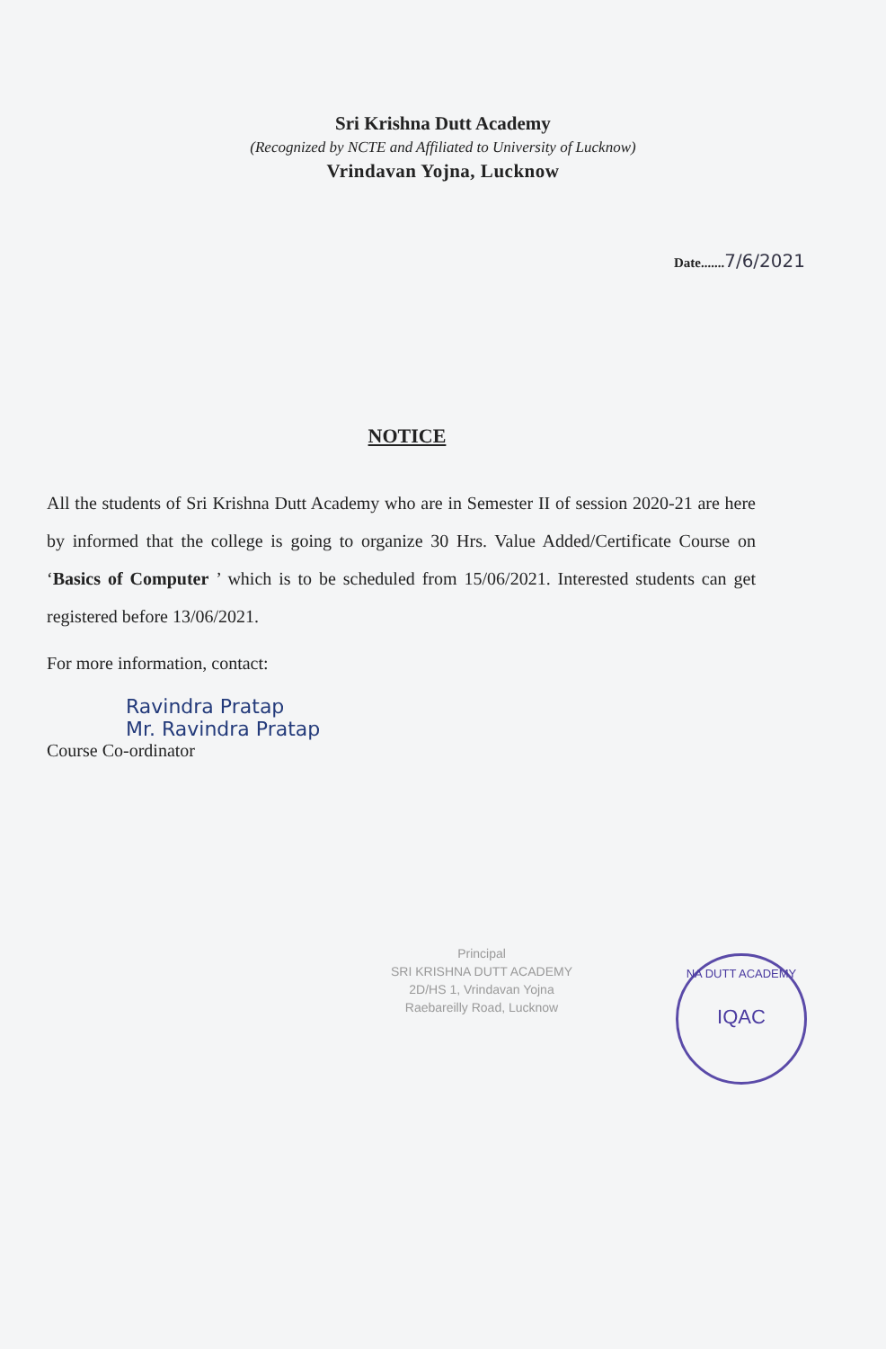Sri Krishna Dutt Academy
(Recognized by NCTE and Affiliated to University of Lucknow)
Vrindavan Yojna, Lucknow
Date.......7/6/2021
NOTICE
All the students of Sri Krishna Dutt Academy who are in Semester II of session 2020-21 are here by informed that the college is going to organize 30 Hrs. Value Added/Certificate Course on ‘Basics of Computer ’ which is to be scheduled from 15/06/2021. Interested students can get registered before 13/06/2021.
For more information, contact:
Ravindra Pratap
Mr. Ravindra Pratap
Course Co-ordinator
Principal
SRI KRISHNA DUTT ACADEMY
2D/HS 1, Vrindavan Yojna
Raebareilly Road, Lucknow
NA DUTT ACADEMY
IQAC